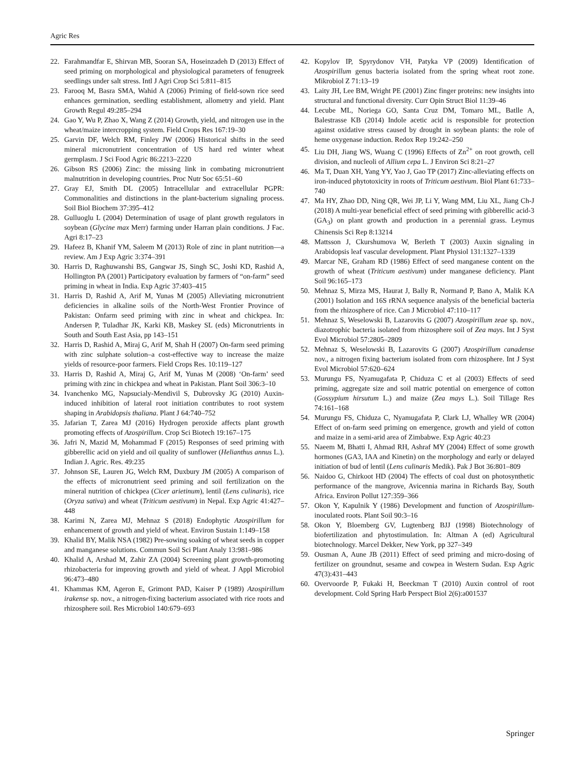Agric Res
22. Farahmandfar E, Shirvan MB, Sooran SA, Hoseinzadeh D (2013) Effect of seed priming on morphological and physiological parameters of fenugreek seedlings under salt stress. Intl J Agri Crop Sci 5:811–815
23. Farooq M, Basra SMA, Wahid A (2006) Priming of field-sown rice seed enhances germination, seedling establishment, allometry and yield. Plant Growth Regul 49:285–294
24. Gao Y, Wu P, Zhao X, Wang Z (2014) Growth, yield, and nitrogen use in the wheat/maize intercropping system. Field Crops Res 167:19–30
25. Garvin DF, Welch RM, Finley JW (2006) Historical shifts in the seed mineral micronutrient concentration of US hard red winter wheat germplasm. J Sci Food Agric 86:2213–2220
26. Gibson RS (2006) Zinc: the missing link in combating micronutrient malnutrition in developing countries. Proc Nutr Soc 65:51–60
27. Gray EJ, Smith DL (2005) Intracellular and extracellular PGPR: Commonalities and distinctions in the plant-bacterium signaling process. Soil Biol Biochem 37:395–412
28. Gulluoglu L (2004) Determination of usage of plant growth regulators in soybean (Glycine max Merr) farming under Harran plain conditions. J Fac. Agri 8:17–23
29. Hafeez B, Khanif YM, Saleem M (2013) Role of zinc in plant nutrition—a review. Am J Exp Agric 3:374–391
30. Harris D, Raghuwanshi BS, Gangwar JS, Singh SC, Joshi KD, Rashid A, Hollington PA (2001) Participatory evaluation by farmers of “on-farm” seed priming in wheat in India. Exp Agric 37:403–415
31. Harris D, Rashid A, Arif M, Yunas M (2005) Alleviating micronutrient deficiencies in alkaline soils of the North-West Frontier Province of Pakistan: Onfarm seed priming with zinc in wheat and chickpea. In: Andersen P, Tuladhar JK, Karki KB, Maskey SL (eds) Micronutrients in South and South East Asia, pp 143–151
32. Harris D, Rashid A, Miraj G, Arif M, Shah H (2007) On-farm seed priming with zinc sulphate solution–a cost-effective way to increase the maize yields of resource-poor farmers. Field Crops Res. 10:119–127
33. Harris D, Rashid A, Miraj G, Arif M, Yunas M (2008) ‘On-farm’ seed priming with zinc in chickpea and wheat in Pakistan. Plant Soil 306:3–10
34. Ivanchenko MG, Napsucialy-Mendivil S, Dubrovsky JG (2010) Auxin-induced inhibition of lateral root initiation contributes to root system shaping in Arabidopsis thaliana. Plant J 64:740–752
35. Jafarian T, Zarea MJ (2016) Hydrogen peroxide affects plant growth promoting effects of Azospirillum. Crop Sci Biotech 19:167–175
36. Jafri N, Mazid M, Mohammad F (2015) Responses of seed priming with gibberellic acid on yield and oil quality of sunflower (Helianthus annus L.). Indian J. Agric. Res. 49:235
37. Johnson SE, Lauren JG, Welch RM, Duxbury JM (2005) A comparison of the effects of micronutrient seed priming and soil fertilization on the mineral nutrition of chickpea (Cicer arietinum), lentil (Lens culinaris), rice (Oryza sativa) and wheat (Triticum aestivum) in Nepal. Exp Agric 41:427–448
38. Karimi N, Zarea MJ, Mehnaz S (2018) Endophytic Azospirillum for enhancement of growth and yield of wheat. Environ Sustain 1:149–158
39. Khalid BY, Malik NSA (1982) Pre-sowing soaking of wheat seeds in copper and manganese solutions. Commun Soil Sci Plant Analy 13:981–986
40. Khalid A, Arshad M, Zahir ZA (2004) Screening plant growth-promoting rhizobacteria for improving growth and yield of wheat. J Appl Microbiol 96:473–480
41. Khammas KM, Ageron E, Grimont PAD, Kaiser P (1989) Azospirillum irakense sp. nov., a nitrogen-fixing bacterium associated with rice roots and rhizosphere soil. Res Microbiol 140:679–693
42. Kopylov IP, Spyrydonov VH, Patyka VP (2009) Identification of Azospirillum genus bacteria isolated from the spring wheat root zone. Mikrobiol Z 71:13–19
43. Laity JH, Lee BM, Wright PE (2001) Zinc finger proteins: new insights into structural and functional diversity. Curr Opin Struct Biol 11:39–46
44. Lecube ML, Noriega GO, Santa Cruz DM, Tomaro ML, Batlle A, Balestrasse KB (2014) Indole acetic acid is responsible for protection against oxidative stress caused by drought in soybean plants: the role of heme oxygenase induction. Redox Rep 19:242–250
45. Liu DH, Jiang WS, Wuang C (1996) Effects of Zn<sup>2+</sup> on root growth, cell division, and nucleoli of Allium cepa L. J Environ Sci 8:21–27
46. Ma T, Duan XH, Yang YY, Yao J, Gao TP (2017) Zinc-alleviating effects on iron-induced phytotoxicity in roots of Triticum aestivum. Biol Plant 61:733–740
47. Ma HY, Zhao DD, Ning QR, Wei JP, Li Y, Wang MM, Liu XL, Jiang Ch-J (2018) A multi-year beneficial effect of seed priming with gibberellic acid-3 (GA<sub>3</sub>) on plant growth and production in a perennial grass. Leymus Chinensis Sci Rep 8:13214
48. Mattsson J, Ckurshumova W, Berleth T (2003) Auxin signaling in Arabidopsis leaf vascular development. Plant Physiol 131:1327–1339
49. Marcar NE, Graham RD (1986) Effect of seed manganese content on the growth of wheat (Triticum aestivum) under manganese deficiency. Plant Soil 96:165–173
50. Mehnaz S, Mirza MS, Haurat J, Bally R, Normand P, Bano A, Malik KA (2001) Isolation and 16S rRNA sequence analysis of the beneficial bacteria from the rhizosphere of rice. Can J Microbiol 47:110–117
51. Mehnaz S, Weselowski B, Lazarovits G (2007) Azospirillum zeae sp. nov., diazotrophic bacteria isolated from rhizosphere soil of Zea mays. Int J Syst Evol Microbiol 57:2805–2809
52. Mehnaz S, Weselowski B, Lazarovits G (2007) Azospirillum canadense nov., a nitrogen fixing bacterium isolated from corn rhizosphere. Int J Syst Evol Microbiol 57:620–624
53. Murungu FS, Nyamugafata P, Chiduza C et al (2003) Effects of seed priming, aggregate size and soil matric potential on emergence of cotton (Gossypium hirsutum L.) and maize (Zea mays L.). Soil Tillage Res 74:161–168
54. Murungu FS, Chiduza C, Nyamugafata P, Clark LJ, Whalley WR (2004) Effect of on-farm seed priming on emergence, growth and yield of cotton and maize in a semi-arid area of Zimbabwe. Exp Agric 40:23
55. Naeem M, Bhatti I, Ahmad RH, Ashraf MY (2004) Effect of some growth hormones (GA3, IAA and Kinetin) on the morphology and early or delayed initiation of bud of lentil (Lens culinaris Medik). Pak J Bot 36:801–809
56. Naidoo G, Chirkoot HD (2004) The effects of coal dust on photosynthetic performance of the mangrove, Avicennia marina in Richards Bay, South Africa. Environ Pollut 127:359–366
57. Okon Y, Kapulnik Y (1986) Development and function of Azospirillum-inoculated roots. Plant Soil 90:3–16
58. Okon Y, Bloemberg GV, Lugtenberg BJJ (1998) Biotechnology of biofertilization and phytostimulation. In: Altman A (ed) Agricultural biotechnology. Marcel Dekker, New York, pp 327–349
59. Ousman A, Aune JB (2011) Effect of seed priming and micro-dosing of fertilizer on groundnut, sesame and cowpea in Western Sudan. Exp Agric 47(3):431–443
60. Overvoorde P, Fukaki H, Beeckman T (2010) Auxin control of root development. Cold Spring Harb Perspect Biol 2(6):a001537
Springer